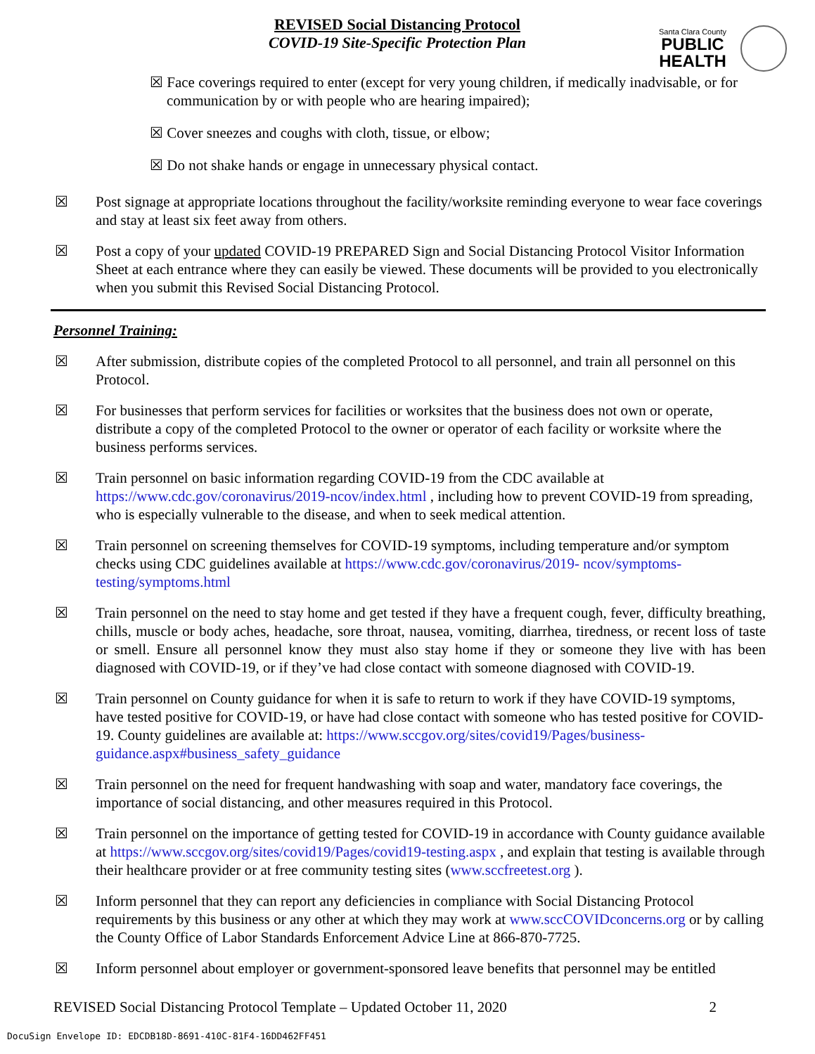REVISED Social Distancing Protocol
COVID-19 Site-Specific Protection Plan
Santa Clara County
PUBLIC
HEALTH
☒ Face coverings required to enter (except for very young children, if medically inadvisable, or for communication by or with people who are hearing impaired);
☒ Cover sneezes and coughs with cloth, tissue, or elbow;
☒ Do not shake hands or engage in unnecessary physical contact.
☒ Post signage at appropriate locations throughout the facility/worksite reminding everyone to wear face coverings and stay at least six feet away from others.
☒ Post a copy of your updated COVID-19 PREPARED Sign and Social Distancing Protocol Visitor Information Sheet at each entrance where they can easily be viewed. These documents will be provided to you electronically when you submit this Revised Social Distancing Protocol.
Personnel Training:
☒ After submission, distribute copies of the completed Protocol to all personnel, and train all personnel on this Protocol.
☒ For businesses that perform services for facilities or worksites that the business does not own or operate, distribute a copy of the completed Protocol to the owner or operator of each facility or worksite where the business performs services.
☒ Train personnel on basic information regarding COVID-19 from the CDC available at https://www.cdc.gov/coronavirus/2019-ncov/index.html , including how to prevent COVID-19 from spreading, who is especially vulnerable to the disease, and when to seek medical attention.
☒ Train personnel on screening themselves for COVID-19 symptoms, including temperature and/or symptom checks using CDC guidelines available at https://www.cdc.gov/coronavirus/2019- ncov/symptoms-testing/symptoms.html
☒ Train personnel on the need to stay home and get tested if they have a frequent cough, fever, difficulty breathing, chills, muscle or body aches, headache, sore throat, nausea, vomiting, diarrhea, tiredness, or recent loss of taste or smell. Ensure all personnel know they must also stay home if they or someone they live with has been diagnosed with COVID-19, or if they’ve had close contact with someone diagnosed with COVID-19.
☒ Train personnel on County guidance for when it is safe to return to work if they have COVID-19 symptoms, have tested positive for COVID-19, or have had close contact with someone who has tested positive for COVID-19. County guidelines are available at: https://www.sccgov.org/sites/covid19/Pages/business-guidance.aspx#business_safety_guidance
☒ Train personnel on the need for frequent handwashing with soap and water, mandatory face coverings, the importance of social distancing, and other measures required in this Protocol.
☒ Train personnel on the importance of getting tested for COVID-19 in accordance with County guidance available at https://www.sccgov.org/sites/covid19/Pages/covid19-testing.aspx , and explain that testing is available through their healthcare provider or at free community testing sites (www.sccfreetest.org ).
☒ Inform personnel that they can report any deficiencies in compliance with Social Distancing Protocol requirements by this business or any other at which they may work at www.sccCOVIDconcerns.org or by calling the County Office of Labor Standards Enforcement Advice Line at 866-870-7725.
☒ Inform personnel about employer or government-sponsored leave benefits that personnel may be entitled
REVISED Social Distancing Protocol Template – Updated October 11, 2020 2
DocuSign Envelope ID: EDCDB18D-8691-410C-81F4-16DD462FF451